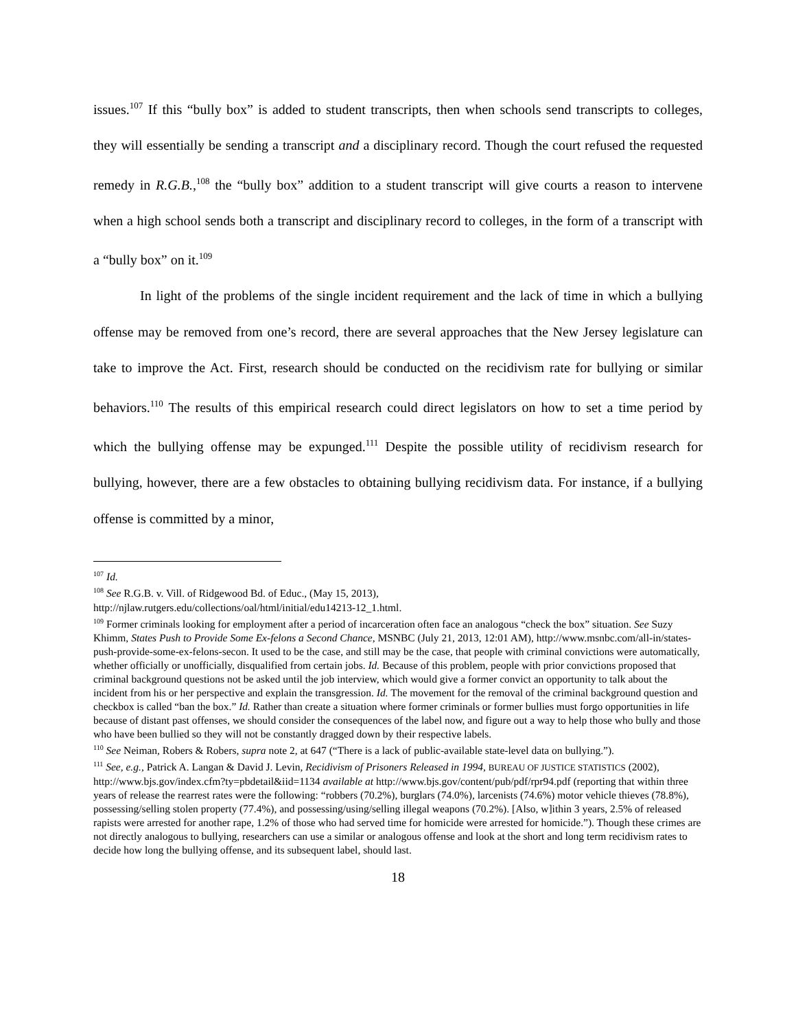issues.<sup>107</sup> If this “bully box” is added to student transcripts, then when schools send transcripts to colleges, they will essentially be sending a transcript and a disciplinary record. Though the court refused the requested remedy in R.G.B.,<sup>108</sup> the “bully box” addition to a student transcript will give courts a reason to intervene when a high school sends both a transcript and disciplinary record to colleges, in the form of a transcript with a “bully box” on it.<sup>109</sup>
In light of the problems of the single incident requirement and the lack of time in which a bullying offense may be removed from one’s record, there are several approaches that the New Jersey legislature can take to improve the Act. First, research should be conducted on the recidivism rate for bullying or similar behaviors.<sup>110</sup> The results of this empirical research could direct legislators on how to set a time period by which the bullying offense may be expunged.<sup>111</sup> Despite the possible utility of recidivism research for bullying, however, there are a few obstacles to obtaining bullying recidivism data. For instance, if a bullying offense is committed by a minor,
<sup>107</sup> Id.
<sup>108</sup> See R.G.B. v. Vill. of Ridgewood Bd. of Educ., (May 15, 2013),
http://njlaw.rutgers.edu/collections/oal/html/initial/edu14213-12_1.html.
<sup>109</sup> Former criminals looking for employment after a period of incarceration often face an analogous “check the box” situation. See Suzy Khimm, States Push to Provide Some Ex-felons a Second Chance, MSNBC (July 21, 2013, 12:01 AM), http://www.msnbc.com/all-in/states-push-provide-some-ex-felons-secon. It used to be the case, and still may be the case, that people with criminal convictions were automatically, whether officially or unofficially, disqualified from certain jobs. Id. Because of this problem, people with prior convictions proposed that criminal background questions not be asked until the job interview, which would give a former convict an opportunity to talk about the incident from his or her perspective and explain the transgression. Id. The movement for the removal of the criminal background question and checkbox is called “ban the box.” Id. Rather than create a situation where former criminals or former bullies must forgo opportunities in life because of distant past offenses, we should consider the consequences of the label now, and figure out a way to help those who bully and those who have been bullied so they will not be constantly dragged down by their respective labels.
<sup>110</sup> See Neiman, Robers & Robers, supra note 2, at 647 (“There is a lack of public-available state-level data on bullying.”).
<sup>111</sup> See, e.g., Patrick A. Langan & David J. Levin, Recidivism of Prisoners Released in 1994, BUREAU OF JUSTICE STATISTICS (2002), http://www.bjs.gov/index.cfm?ty=pbdetail&iid=1134 available at http://www.bjs.gov/content/pub/pdf/rpr94.pdf (reporting that within three years of release the rearrest rates were the following: “robbers (70.2%), burglars (74.0%), larcenists (74.6%) motor vehicle thieves (78.8%), possessing/selling stolen property (77.4%), and possessing/using/selling illegal weapons (70.2%). [Also, w]ithin 3 years, 2.5% of released rapists were arrested for another rape, 1.2% of those who had served time for homicide were arrested for homicide.”). Though these crimes are not directly analogous to bullying, researchers can use a similar or analogous offense and look at the short and long term recidivism rates to decide how long the bullying offense, and its subsequent label, should last.
18